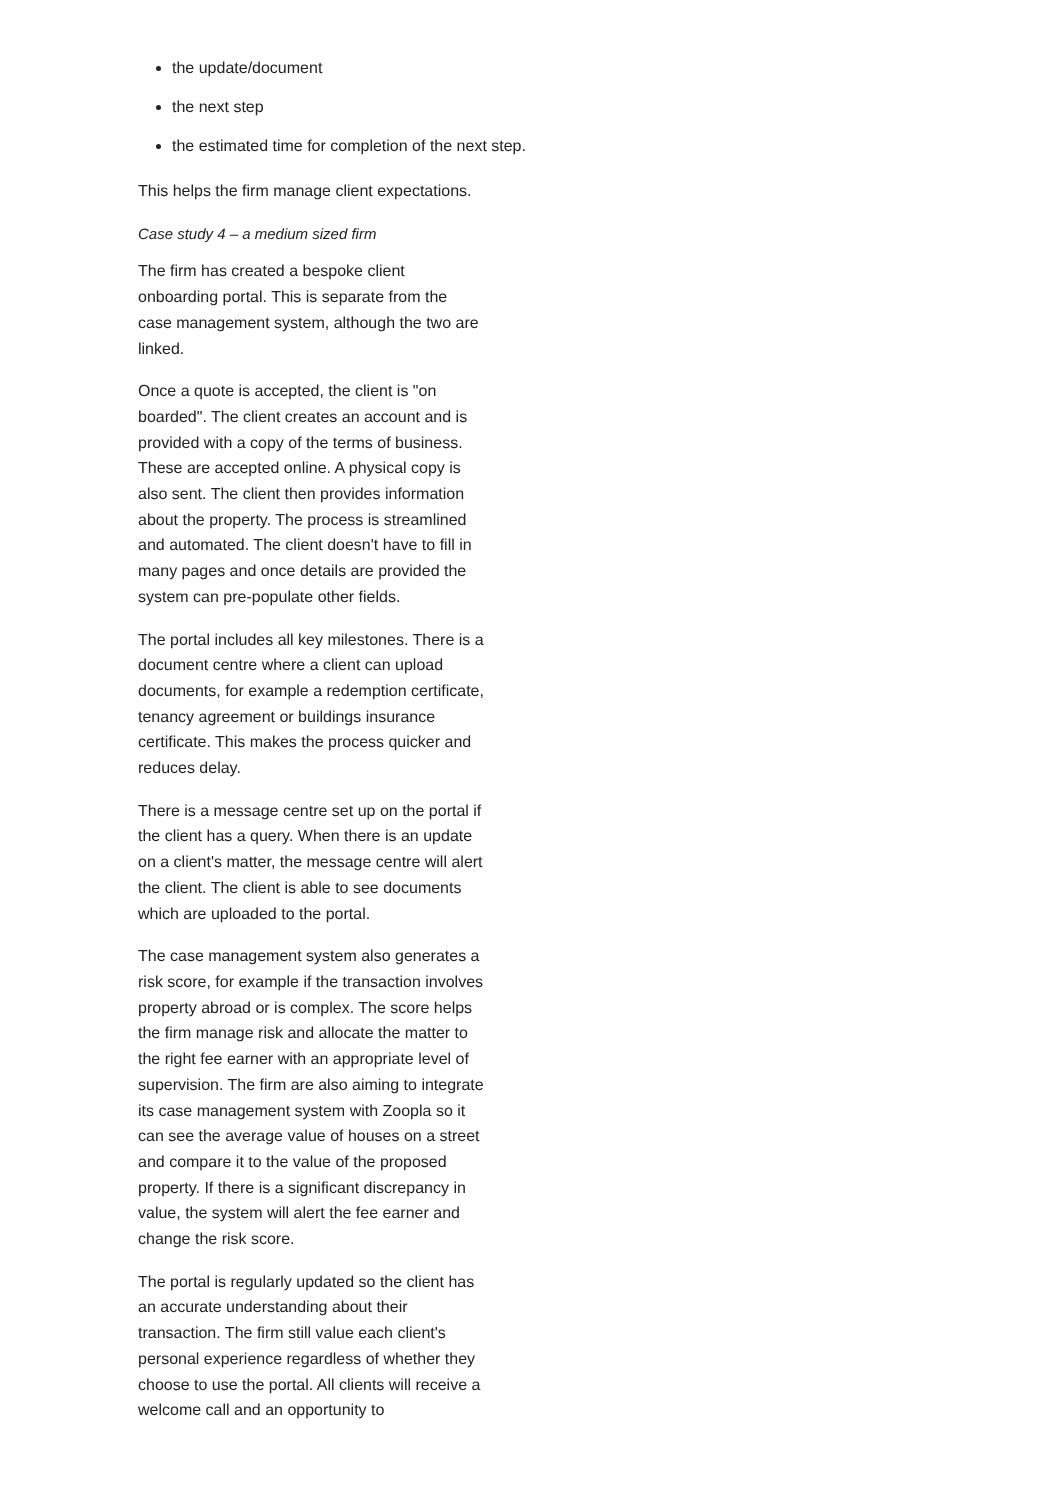the update/document
the next step
the estimated time for completion of the next step.
This helps the firm manage client expectations.
Case study 4 – a medium sized firm
The firm has created a bespoke client onboarding portal. This is separate from the case management system, although the two are linked.
Once a quote is accepted, the client is "on boarded". The client creates an account and is provided with a copy of the terms of business. These are accepted online. A physical copy is also sent. The client then provides information about the property. The process is streamlined and automated. The client doesn't have to fill in many pages and once details are provided the system can pre-populate other fields.
The portal includes all key milestones. There is a document centre where a client can upload documents, for example a redemption certificate, tenancy agreement or buildings insurance certificate. This makes the process quicker and reduces delay.
There is a message centre set up on the portal if the client has a query. When there is an update on a client's matter, the message centre will alert the client. The client is able to see documents which are uploaded to the portal.
The case management system also generates a risk score, for example if the transaction involves property abroad or is complex. The score helps the firm manage risk and allocate the matter to the right fee earner with an appropriate level of supervision. The firm are also aiming to integrate its case management system with Zoopla so it can see the average value of houses on a street and compare it to the value of the proposed property. If there is a significant discrepancy in value, the system will alert the fee earner and change the risk score.
The portal is regularly updated so the client has an accurate understanding about their transaction. The firm still value each client's personal experience regardless of whether they choose to use the portal. All clients will receive a welcome call and an opportunity to